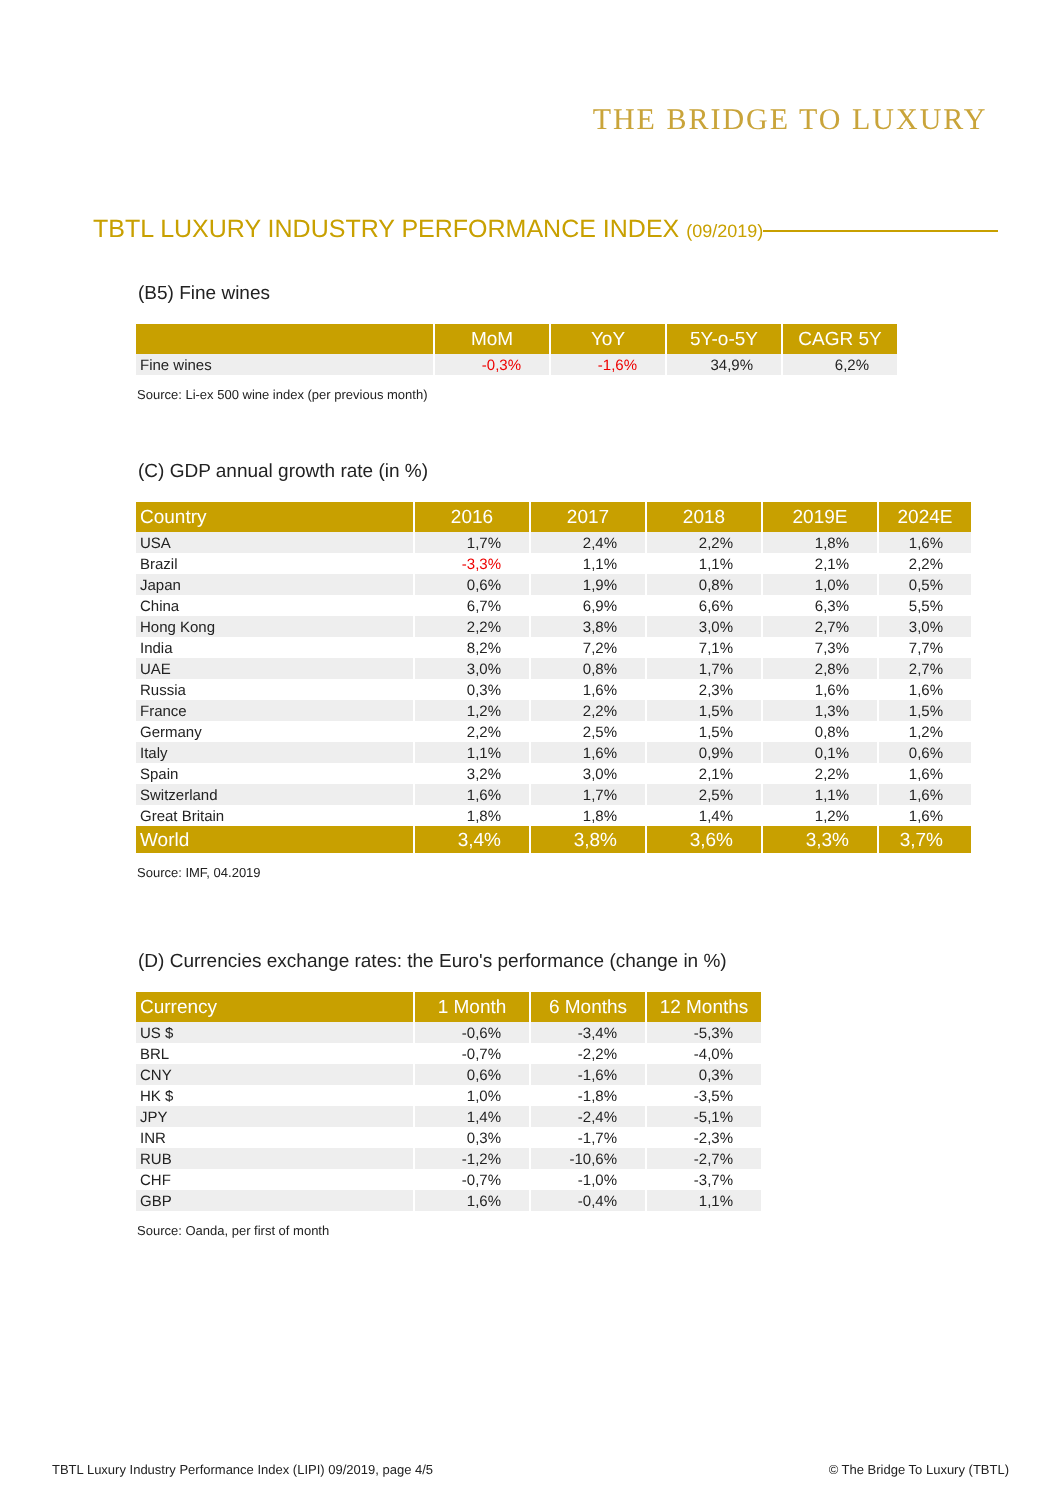THE BRIDGE TO LUXURY
TBTL LUXURY INDUSTRY PERFORMANCE INDEX (09/2019)
(B5) Fine wines
| | MoM | YoY | 5Y-o-5Y | CAGR 5Y |
| --- | --- | --- | --- | --- |
| Fine wines | -0,3% | -1,6% | 34,9% | 6,2% |
Source: Li-ex 500 wine index (per previous month)
(C) GDP annual growth rate (in %)
| Country | 2016 | 2017 | 2018 | 2019E | 2024E |
| --- | --- | --- | --- | --- | --- |
| USA | 1,7% | 2,4% | 2,2% | 1,8% | 1,6% |
| Brazil | -3,3% | 1,1% | 1,1% | 2,1% | 2,2% |
| Japan | 0,6% | 1,9% | 0,8% | 1,0% | 0,5% |
| China | 6,7% | 6,9% | 6,6% | 6,3% | 5,5% |
| Hong Kong | 2,2% | 3,8% | 3,0% | 2,7% | 3,0% |
| India | 8,2% | 7,2% | 7,1% | 7,3% | 7,7% |
| UAE | 3,0% | 0,8% | 1,7% | 2,8% | 2,7% |
| Russia | 0,3% | 1,6% | 2,3% | 1,6% | 1,6% |
| France | 1,2% | 2,2% | 1,5% | 1,3% | 1,5% |
| Germany | 2,2% | 2,5% | 1,5% | 0,8% | 1,2% |
| Italy | 1,1% | 1,6% | 0,9% | 0,1% | 0,6% |
| Spain | 3,2% | 3,0% | 2,1% | 2,2% | 1,6% |
| Switzerland | 1,6% | 1,7% | 2,5% | 1,1% | 1,6% |
| Great Britain | 1,8% | 1,8% | 1,4% | 1,2% | 1,6% |
| World | 3,4% | 3,8% | 3,6% | 3,3% | 3,7% |
Source: IMF, 04.2019
(D) Currencies exchange rates: the Euro's performance (change in %)
| Currency | 1 Month | 6 Months | 12 Months |
| --- | --- | --- | --- |
| US $ | -0,6% | -3,4% | -5,3% |
| BRL | -0,7% | -2,2% | -4,0% |
| CNY | 0,6% | -1,6% | 0,3% |
| HK $ | 1,0% | -1,8% | -3,5% |
| JPY | 1,4% | -2,4% | -5,1% |
| INR | 0,3% | -1,7% | -2,3% |
| RUB | -1,2% | -10,6% | -2,7% |
| CHF | -0,7% | -1,0% | -3,7% |
| GBP | 1,6% | -0,4% | 1,1% |
Source: Oanda, per first of month
TBTL Luxury Industry Performance Index (LIPI) 09/2019, page 4/5
© The Bridge To Luxury (TBTL)